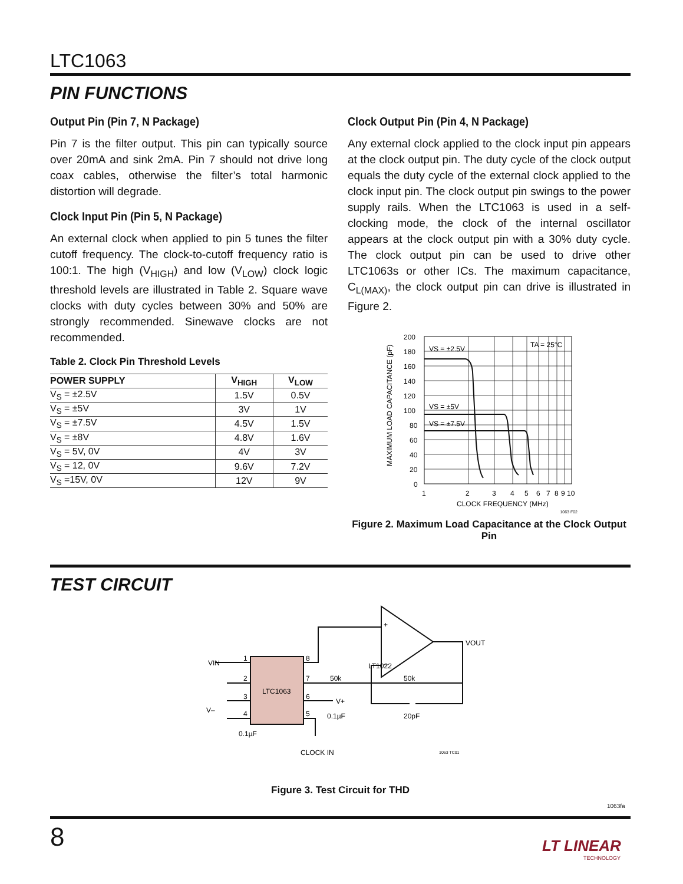LTC1063
PIN FUNCTIONS
Output Pin (Pin 7, N Package)
Pin 7 is the filter output. This pin can typically source over 20mA and sink 2mA. Pin 7 should not drive long coax cables, otherwise the filter’s total harmonic distortion will degrade.
Clock Input Pin (Pin 5, N Package)
An external clock when applied to pin 5 tunes the filter cutoff frequency. The clock-to-cutoff frequency ratio is 100:1. The high (V<sub>HIGH</sub>) and low (V<sub>LOW</sub>) clock logic threshold levels are illustrated in Table 2. Square wave clocks with duty cycles between 30% and 50% are strongly recommended. Sinewave clocks are not recommended.
Table 2. Clock Pin Threshold Levels
| POWER SUPPLY | V<sub>HIGH</sub> | V<sub>LOW</sub> |
| --- | --- | --- |
| V<sub>S</sub> = ±2.5V | 1.5V | 0.5V |
| V<sub>S</sub> = ±5V | 3V | 1V |
| V<sub>S</sub> = ±7.5V | 4.5V | 1.5V |
| V<sub>S</sub> = ±8V | 4.8V | 1.6V |
| V<sub>S</sub> = 5V, 0V | 4V | 3V |
| V<sub>S</sub> = 12, 0V | 9.6V | 7.2V |
| V<sub>S</sub> =15V, 0V | 12V | 9V |
Clock Output Pin (Pin 4, N Package)
Any external clock applied to the clock input pin appears at the clock output pin. The duty cycle of the clock output equals the duty cycle of the external clock applied to the clock input pin. The clock output pin swings to the power supply rails. When the LTC1063 is used in a self-clocking mode, the clock of the internal oscillator appears at the clock output pin with a 30% duty cycle. The clock output pin can be used to drive other LTC1063s or other ICs. The maximum capacitance, C<sub>L(MAX)</sub>, the clock output pin can drive is illustrated in Figure 2.
VS = ±2.5V
VS = ±5V
VS = ±7.5V
TA = 25°C
200
180
160
140
120
100
80
60
40
20
0
1
2
3
4
5
6
7
8
9 10
CLOCK FREQUENCY (MHz)
MAXIMUM LOAD CAPACITANCE (pF)
1063 F02
Figure 2. Maximum Load Capacitance at the Clock Output Pin
TEST CIRCUIT
LTC1063
VIN
LT1022
+
–
VOUT
1
2
3
4
8
7
6
5
50k
50k
V+
0.1µF
20pF
V–
0.1µF
CLOCK IN
1063 TC01
Figure 3. Test Circuit for THD
1063fa
8
LT LINEAR
TECHNOLOGY